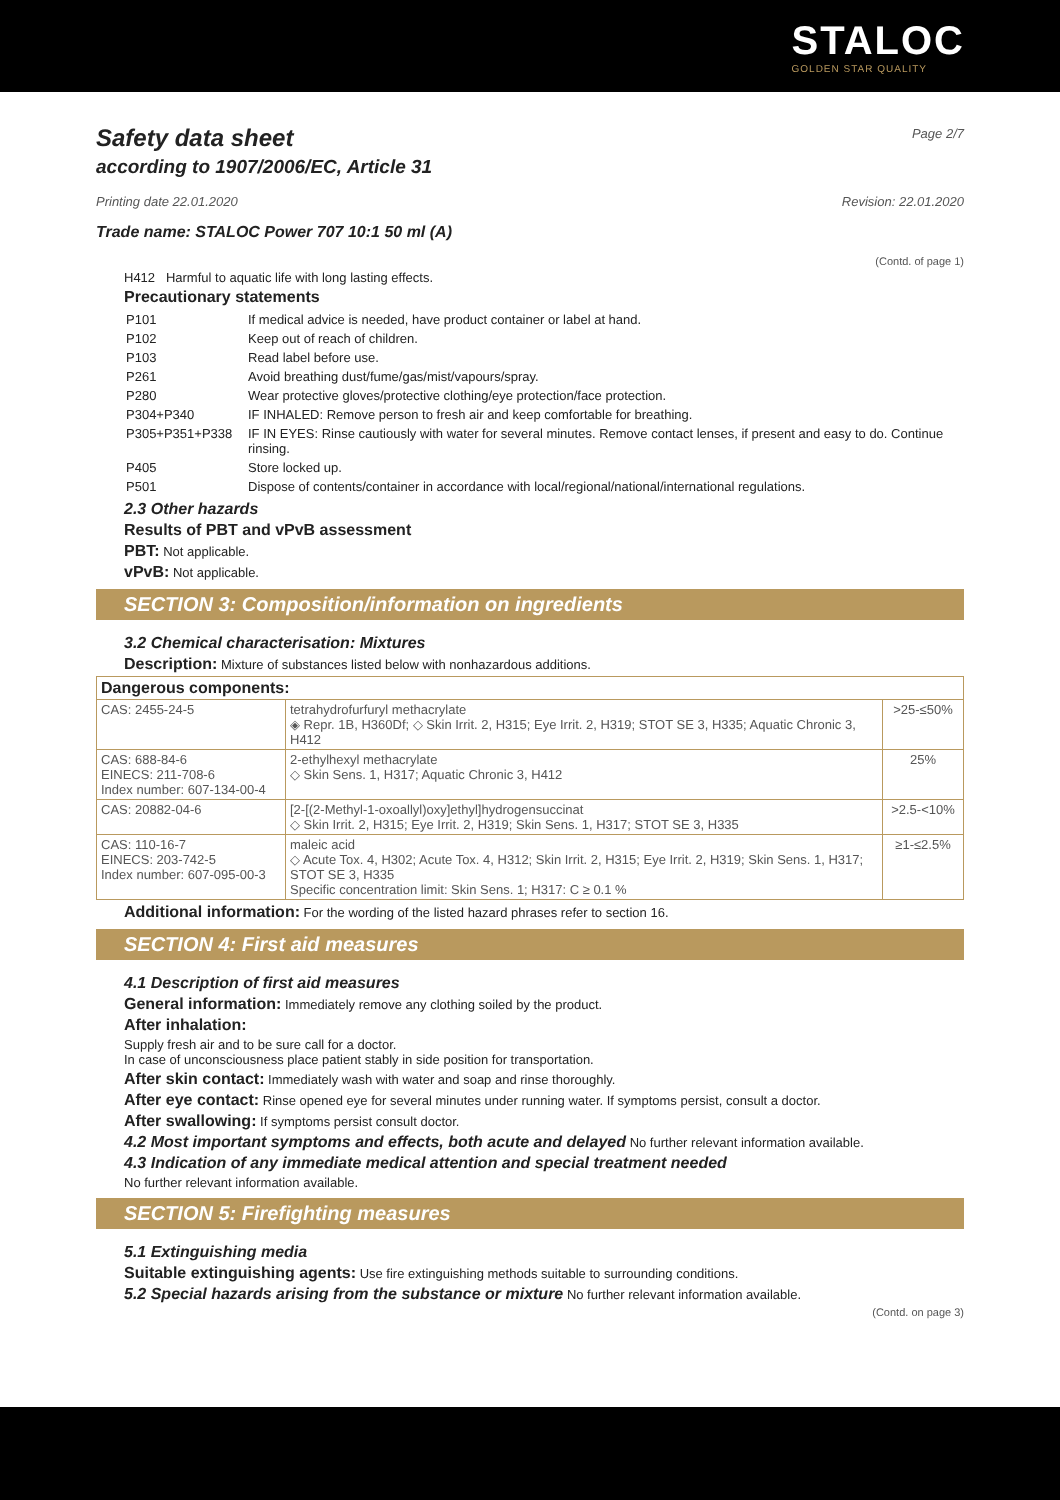STALOC
GOLDEN STAR QUALITY
Safety data sheet
Page 2/7
according to 1907/2006/EC, Article 31
Printing date 22.01.2020 Revision: 22.01.2020
Trade name: STALOC Power 707 10:1 50 ml (A)
(Contd. of page 1)
H412 Harmful to aquatic life with long lasting effects.
Precautionary statements
| P101 | If medical advice is needed, have product container or label at hand. |
| P102 | Keep out of reach of children. |
| P103 | Read label before use. |
| P261 | Avoid breathing dust/fume/gas/mist/vapours/spray. |
| P280 | Wear protective gloves/protective clothing/eye protection/face protection. |
| P304+P340 | IF INHALED: Remove person to fresh air and keep comfortable for breathing. |
| P305+P351+P338 | IF IN EYES: Rinse cautiously with water for several minutes. Remove contact lenses, if present and easy to do. Continue rinsing. |
| P405 | Store locked up. |
| P501 | Dispose of contents/container in accordance with local/regional/national/international regulations. |
2.3 Other hazards
Results of PBT and vPvB assessment
PBT: Not applicable.
vPvB: Not applicable.
SECTION 3: Composition/information on ingredients
3.2 Chemical characterisation: Mixtures
Description: Mixture of substances listed below with nonhazardous additions.
| Dangerous components: | | |
| CAS: 2455-24-5 | tetrahydrofurfuryl methacrylate ◈ Repr. 1B, H360Df; ◇ Skin Irrit. 2, H315; Eye Irrit. 2, H319; STOT SE 3, H335; Aquatic Chronic 3, H412 | >25-≤50% |
| CAS: 688-84-6 EINECS: 211-708-6 Index number: 607-134-00-4 | 2-ethylhexyl methacrylate ◇ Skin Sens. 1, H317; Aquatic Chronic 3, H412 | 25% |
| CAS: 20882-04-6 | [2-[(2-Methyl-1-oxoallyl)oxy]ethyl]hydrogensuccinat ◇ Skin Irrit. 2, H315; Eye Irrit. 2, H319; Skin Sens. 1, H317; STOT SE 3, H335 | >2.5-<10% |
| CAS: 110-16-7 EINECS: 203-742-5 Index number: 607-095-00-3 | maleic acid ◇ Acute Tox. 4, H302; Acute Tox. 4, H312; Skin Irrit. 2, H315; Eye Irrit. 2, H319; Skin Sens. 1, H317; STOT SE 3, H335 Specific concentration limit: Skin Sens. 1; H317: C ≥ 0.1 % | ≥1-≤2.5% |
Additional information: For the wording of the listed hazard phrases refer to section 16.
SECTION 4: First aid measures
4.1 Description of first aid measures
General information: Immediately remove any clothing soiled by the product.
After inhalation:
Supply fresh air and to be sure call for a doctor.
In case of unconsciousness place patient stably in side position for transportation.
After skin contact: Immediately wash with water and soap and rinse thoroughly.
After eye contact: Rinse opened eye for several minutes under running water. If symptoms persist, consult a doctor.
After swallowing: If symptoms persist consult doctor.
4.2 Most important symptoms and effects, both acute and delayed No further relevant information available.
4.3 Indication of any immediate medical attention and special treatment needed
No further relevant information available.
SECTION 5: Firefighting measures
5.1 Extinguishing media
Suitable extinguishing agents: Use fire extinguishing methods suitable to surrounding conditions.
5.2 Special hazards arising from the substance or mixture No further relevant information available.
(Contd. on page 3)